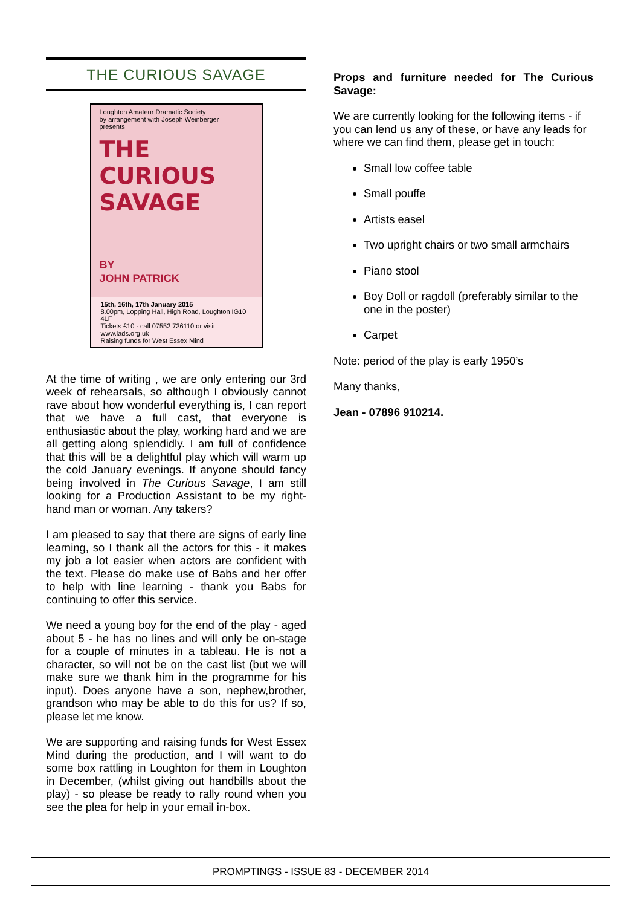THE CURIOUS SAVAGE
Loughton Amateur Dramatic Society
by arrangement with Joseph Weinberger
presents
THE
CURIOUS
SAVAGE
BY
JOHN PATRICK
15th, 16th, 17th January 2015
8.00pm, Lopping Hall, High Road, Loughton IG10 4LF
Tickets £10 - call 07552 736110 or visit www.lads.org.uk
Raising funds for West Essex Mind
At the time of writing , we are only entering our 3rd week of rehearsals, so although I obviously cannot rave about how wonderful everything is, I can report that we have a full cast, that everyone is enthusiastic about the play, working hard and we are all getting along splendidly. I am full of confidence that this will be a delightful play which will warm up the cold January evenings. If anyone should fancy being involved in The Curious Savage, I am still looking for a Production Assistant to be my right-hand man or woman. Any takers?
I am pleased to say that there are signs of early line learning, so I thank all the actors for this - it makes my job a lot easier when actors are confident with the text. Please do make use of Babs and her offer to help with line learning - thank you Babs for continuing to offer this service.
We need a young boy for the end of the play - aged about 5 - he has no lines and will only be on-stage for a couple of minutes in a tableau. He is not a character, so will not be on the cast list (but we will make sure we thank him in the programme for his input). Does anyone have a son, nephew,brother, grandson who may be able to do this for us? If so, please let me know.
We are supporting and raising funds for West Essex Mind during the production, and I will want to do some box rattling in Loughton for them in Loughton in December, (whilst giving out handbills about the play) - so please be ready to rally round when you see the plea for help in your email in-box.
Props and furniture needed for The Curious Savage:
We are currently looking for the following items - if you can lend us any of these, or have any leads for where we can find them, please get in touch:
Small low coffee table
Small pouffe
Artists easel
Two upright chairs or two small armchairs
Piano stool
Boy Doll or ragdoll (preferably similar to the one in the poster)
Carpet
Note: period of the play is early 1950’s
Many thanks,
Jean - 07896 910214.
PROMPTINGS - ISSUE 83 - DECEMBER 2014